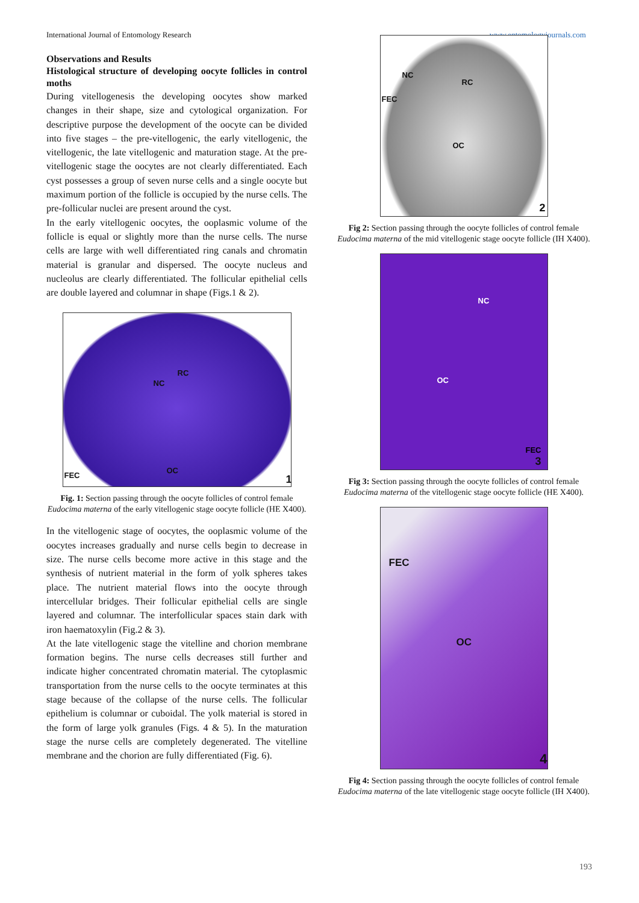International Journal of Entomology Research www.entomologyjournals.com
Observations and Results
Histological structure of developing oocyte follicles in control moths
During vitellogenesis the developing oocytes show marked changes in their shape, size and cytological organization. For descriptive purpose the development of the oocyte can be divided into five stages – the pre-vitellogenic, the early vitellogenic, the vitellogenic, the late vitellogenic and maturation stage. At the pre-vitellogenic stage the oocytes are not clearly differentiated. Each cyst possesses a group of seven nurse cells and a single oocyte but maximum portion of the follicle is occupied by the nurse cells. The pre-follicular nuclei are present around the cyst.
In the early vitellogenic oocytes, the ooplasmic volume of the follicle is equal or slightly more than the nurse cells. The nurse cells are large with well differentiated ring canals and chromatin material is granular and dispersed. The oocyte nucleus and nucleolus are clearly differentiated. The follicular epithelial cells are double layered and columnar in shape (Figs.1 & 2).
NC
RC
OC
FEC
1
Fig. 1: Section passing through the oocyte follicles of control female Eudocima materna of the early vitellogenic stage oocyte follicle (HE X400).
In the vitellogenic stage of oocytes, the ooplasmic volume of the oocytes increases gradually and nurse cells begin to decrease in size. The nurse cells become more active in this stage and the synthesis of nutrient material in the form of yolk spheres takes place. The nutrient material flows into the oocyte through intercellular bridges. Their follicular epithelial cells are single layered and columnar. The interfollicular spaces stain dark with iron haematoxylin (Fig.2 & 3).
At the late vitellogenic stage the vitelline and chorion membrane formation begins. The nurse cells decreases still further and indicate higher concentrated chromatin material. The cytoplasmic transportation from the nurse cells to the oocyte terminates at this stage because of the collapse of the nurse cells. The follicular epithelium is columnar or cuboidal. The yolk material is stored in the form of large yolk granules (Figs. 4 & 5). In the maturation stage the nurse cells are completely degenerated. The vitelline membrane and the chorion are fully differentiated (Fig. 6).
NC
RC
FEC
OC
2
Fig 2: Section passing through the oocyte follicles of control female Eudocima materna of the mid vitellogenic stage oocyte follicle (IH X400).
NC
OC
FEC
3
Fig 3: Section passing through the oocyte follicles of control female Eudocima materna of the vitellogenic stage oocyte follicle (HE X400).
FEC
OC
4
Fig 4: Section passing through the oocyte follicles of control female Eudocima materna of the late vitellogenic stage oocyte follicle (IH X400).
193